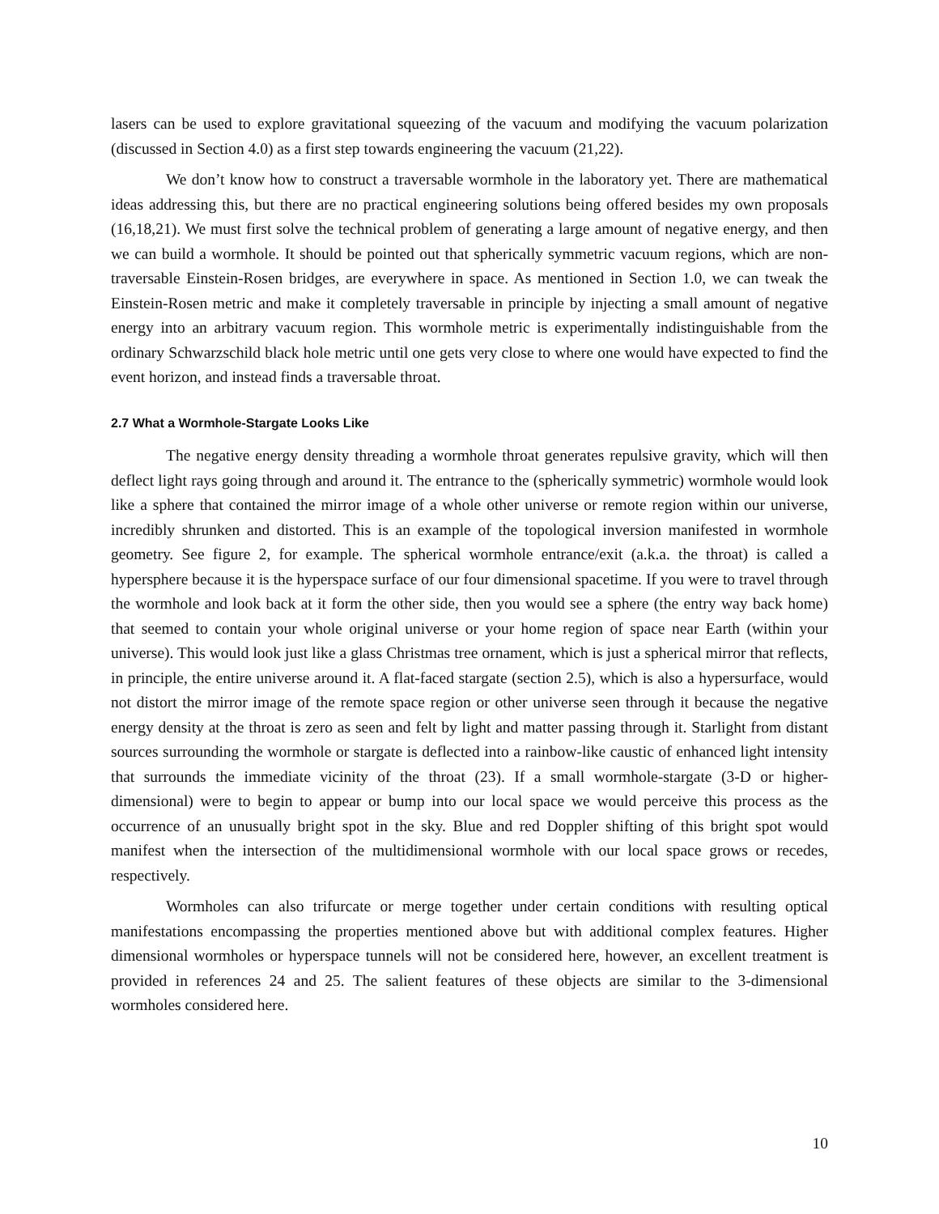lasers can be used to explore gravitational squeezing of the vacuum and modifying the vacuum polarization (discussed in Section 4.0) as a first step towards engineering the vacuum (21,22).
We don’t know how to construct a traversable wormhole in the laboratory yet. There are mathematical ideas addressing this, but there are no practical engineering solutions being offered besides my own proposals (16,18,21). We must first solve the technical problem of generating a large amount of negative energy, and then we can build a wormhole. It should be pointed out that spherically symmetric vacuum regions, which are non-traversable Einstein-Rosen bridges, are everywhere in space. As mentioned in Section 1.0, we can tweak the Einstein-Rosen metric and make it completely traversable in principle by injecting a small amount of negative energy into an arbitrary vacuum region. This wormhole metric is experimentally indistinguishable from the ordinary Schwarzschild black hole metric until one gets very close to where one would have expected to find the event horizon, and instead finds a traversable throat.
2.7 What a Wormhole-Stargate Looks Like
The negative energy density threading a wormhole throat generates repulsive gravity, which will then deflect light rays going through and around it. The entrance to the (spherically symmetric) wormhole would look like a sphere that contained the mirror image of a whole other universe or remote region within our universe, incredibly shrunken and distorted. This is an example of the topological inversion manifested in wormhole geometry. See figure 2, for example. The spherical wormhole entrance/exit (a.k.a. the throat) is called a hypersphere because it is the hyperspace surface of our four dimensional spacetime. If you were to travel through the wormhole and look back at it form the other side, then you would see a sphere (the entry way back home) that seemed to contain your whole original universe or your home region of space near Earth (within your universe). This would look just like a glass Christmas tree ornament, which is just a spherical mirror that reflects, in principle, the entire universe around it. A flat-faced stargate (section 2.5), which is also a hypersurface, would not distort the mirror image of the remote space region or other universe seen through it because the negative energy density at the throat is zero as seen and felt by light and matter passing through it. Starlight from distant sources surrounding the wormhole or stargate is deflected into a rainbow-like caustic of enhanced light intensity that surrounds the immediate vicinity of the throat (23). If a small wormhole-stargate (3-D or higher-dimensional) were to begin to appear or bump into our local space we would perceive this process as the occurrence of an unusually bright spot in the sky. Blue and red Doppler shifting of this bright spot would manifest when the intersection of the multidimensional wormhole with our local space grows or recedes, respectively.
Wormholes can also trifurcate or merge together under certain conditions with resulting optical manifestations encompassing the properties mentioned above but with additional complex features. Higher dimensional wormholes or hyperspace tunnels will not be considered here, however, an excellent treatment is provided in references 24 and 25. The salient features of these objects are similar to the 3-dimensional wormholes considered here.
10